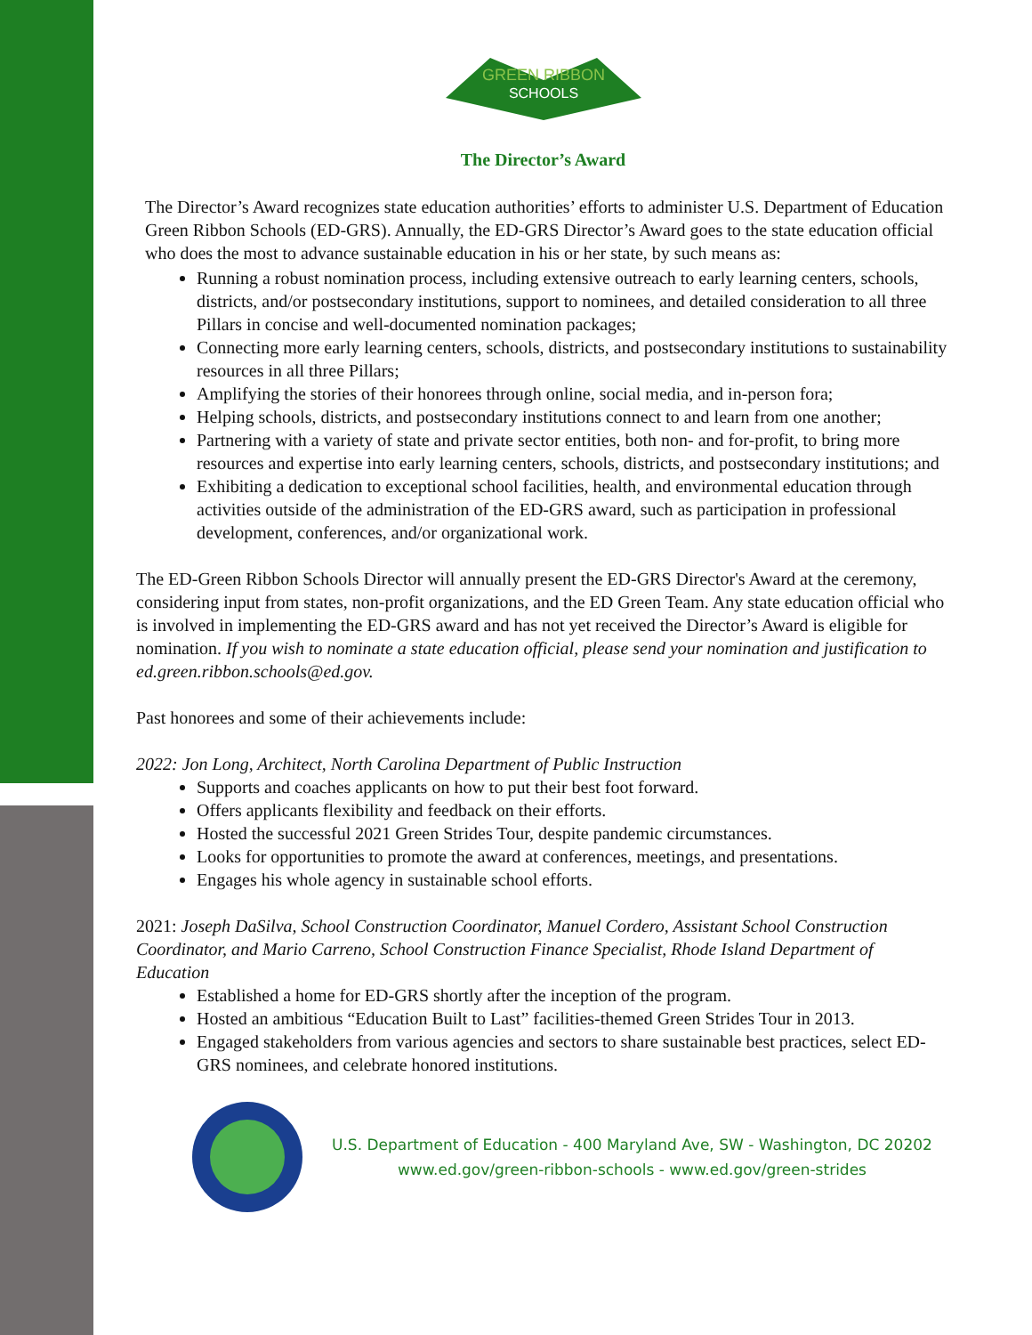GREEN RIBBON
SCHOOLS
The Director’s Award
The Director’s Award recognizes state education authorities’ efforts to administer U.S. Department of Education Green Ribbon Schools (ED-GRS). Annually, the ED-GRS Director’s Award goes to the state education official who does the most to advance sustainable education in his or her state, by such means as:
Running a robust nomination process, including extensive outreach to early learning centers, schools, districts, and/or postsecondary institutions, support to nominees, and detailed consideration to all three Pillars in concise and well-documented nomination packages;
Connecting more early learning centers, schools, districts, and postsecondary institutions to sustainability resources in all three Pillars;
Amplifying the stories of their honorees through online, social media, and in-person fora;
Helping schools, districts, and postsecondary institutions connect to and learn from one another;
Partnering with a variety of state and private sector entities, both non- and for-profit, to bring more resources and expertise into early learning centers, schools, districts, and postsecondary institutions; and
Exhibiting a dedication to exceptional school facilities, health, and environmental education through activities outside of the administration of the ED-GRS award, such as participation in professional development, conferences, and/or organizational work.
The ED-Green Ribbon Schools Director will annually present the ED-GRS Director's Award at the ceremony, considering input from states, non-profit organizations, and the ED Green Team. Any state education official who is involved in implementing the ED-GRS award and has not yet received the Director’s Award is eligible for nomination. If you wish to nominate a state education official, please send your nomination and justification to ed.green.ribbon.schools@ed.gov.
Past honorees and some of their achievements include:
2022: Jon Long, Architect, North Carolina Department of Public Instruction
Supports and coaches applicants on how to put their best foot forward.
Offers applicants flexibility and feedback on their efforts.
Hosted the successful 2021 Green Strides Tour, despite pandemic circumstances.
Looks for opportunities to promote the award at conferences, meetings, and presentations.
Engages his whole agency in sustainable school efforts.
2021: Joseph DaSilva, School Construction Coordinator, Manuel Cordero, Assistant School Construction Coordinator, and Mario Carreno, School Construction Finance Specialist, Rhode Island Department of Education
Established a home for ED-GRS shortly after the inception of the program.
Hosted an ambitious “Education Built to Last” facilities-themed Green Strides Tour in 2013.
Engaged stakeholders from various agencies and sectors to share sustainable best practices, select ED-GRS nominees, and celebrate honored institutions.
U.S. Department of Education - 400 Maryland Ave, SW - Washington, DC 20202
www.ed.gov/green-ribbon-schools - www.ed.gov/green-strides